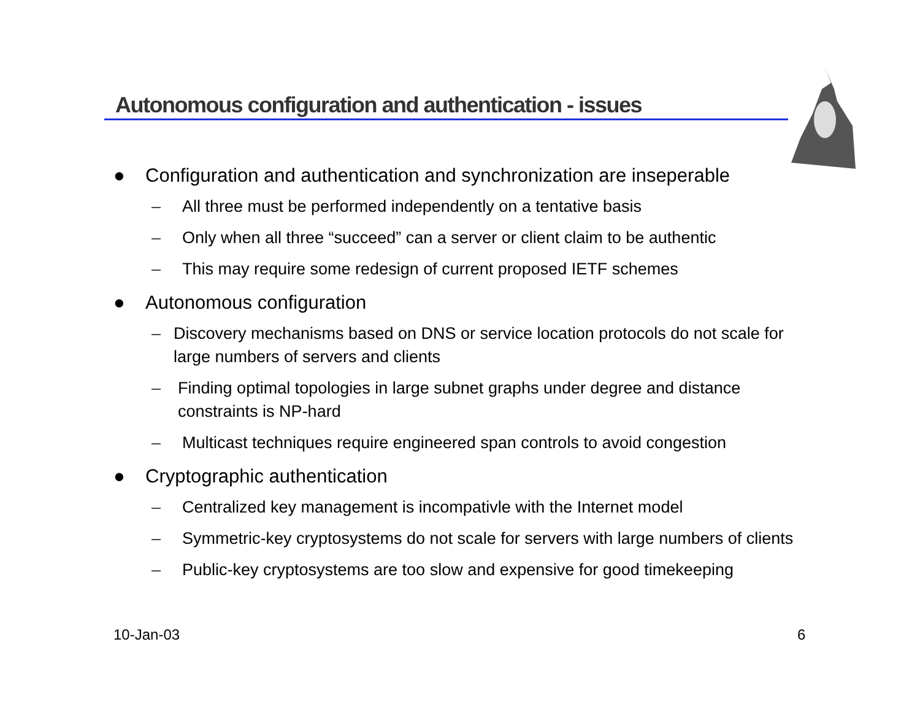Autonomous configuration and authentication - issues
● Configuration and authentication and synchronization are inseperable
– All three must be performed independently on a tentative basis
– Only when all three “succeed” can a server or client claim to be authentic
– This may require some redesign of current proposed IETF schemes
● Autonomous configuration
– Discovery mechanisms based on DNS or service location protocols do not scale for large numbers of servers and clients
– Finding optimal topologies in large subnet graphs under degree and distance constraints is NP-hard
– Multicast techniques require engineered span controls to avoid congestion
● Cryptographic authentication
– Centralized key management is incompativle with the Internet model
– Symmetric-key cryptosystems do not scale for servers with large numbers of clients
– Public-key cryptosystems are too slow and expensive for good timekeeping
10-Jan-03 6